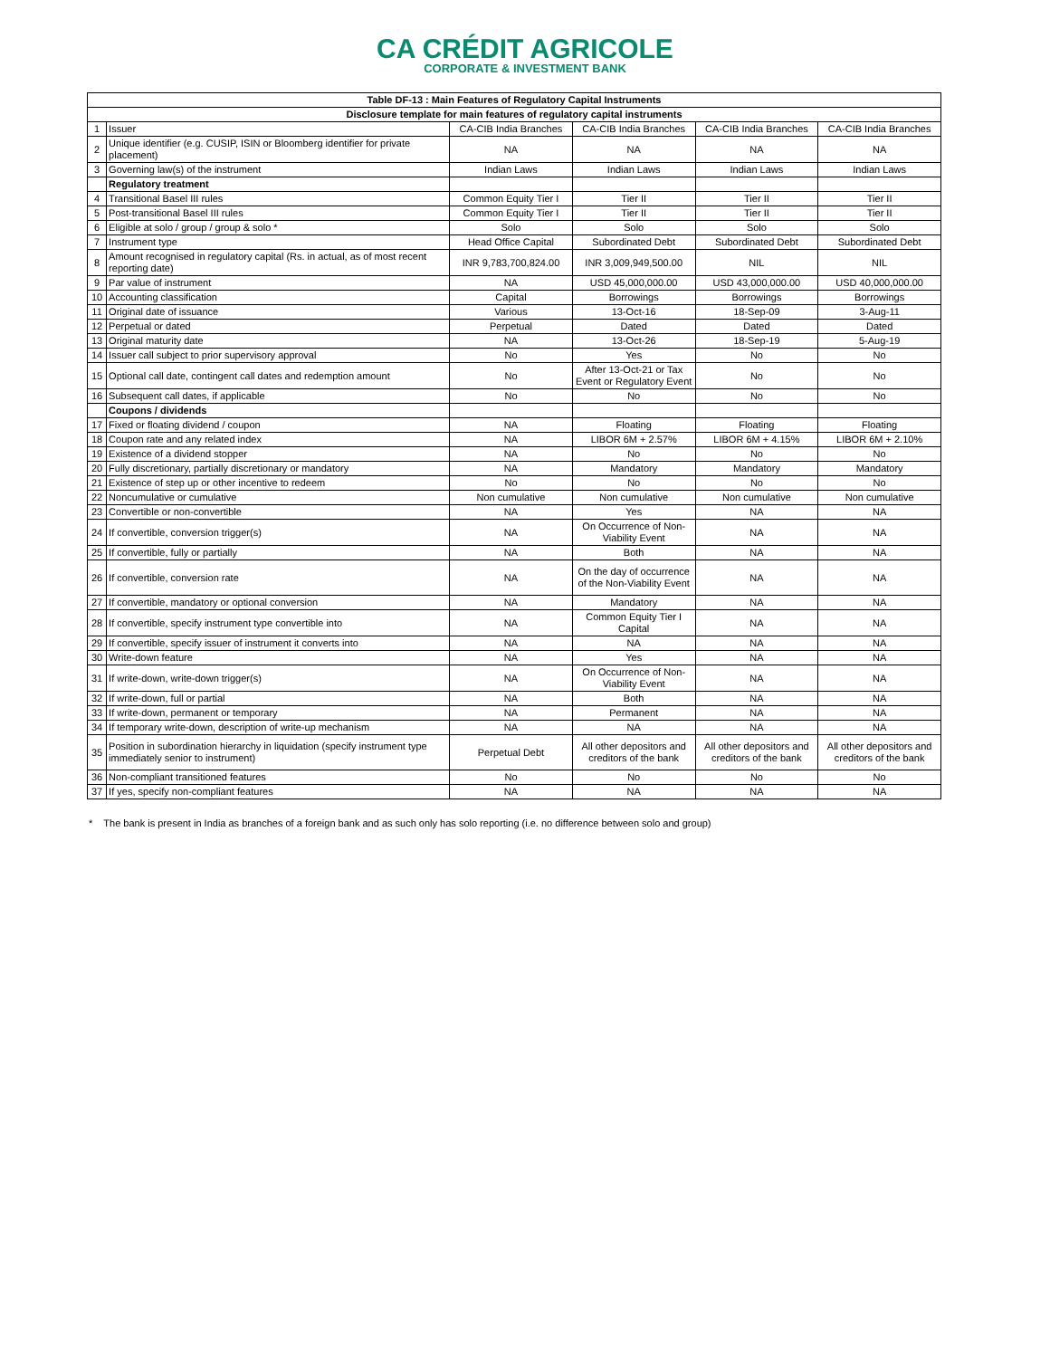CA CRÉDIT AGRICOLE
CORPORATE & INVESTMENT BANK
| Table DF-13 : Main Features of Regulatory Capital Instruments | | | | | |
| --- | --- | --- | --- | --- | --- |
| Disclosure template for main features of regulatory capital instruments | | | | | |
| 1 | Issuer | CA-CIB India Branches | CA-CIB India Branches | CA-CIB India Branches | CA-CIB India Branches |
| 2 | Unique identifier (e.g. CUSIP, ISIN or Bloomberg identifier for private placement) | NA | NA | NA | NA |
| 3 | Governing law(s) of the instrument | Indian Laws | Indian Laws | Indian Laws | Indian Laws |
| | Regulatory treatment | | | | |
| 4 | Transitional Basel III rules | Common Equity Tier I | Tier II | Tier II | Tier II |
| 5 | Post-transitional Basel III rules | Common Equity Tier I | Tier II | Tier II | Tier II |
| 6 | Eligible at solo / group / group & solo * | Solo | Solo | Solo | Solo |
| 7 | Instrument type | Head Office Capital | Subordinated Debt | Subordinated Debt | Subordinated Debt |
| 8 | Amount recognised in regulatory capital (Rs. in actual, as of most recent reporting date) | INR 9,783,700,824.00 | INR 3,009,949,500.00 | NIL | NIL |
| 9 | Par value of instrument | NA | USD 45,000,000.00 | USD 43,000,000.00 | USD 40,000,000.00 |
| 10 | Accounting classification | Capital | Borrowings | Borrowings | Borrowings |
| 11 | Original date of issuance | Various | 13-Oct-16 | 18-Sep-09 | 3-Aug-11 |
| 12 | Perpetual or dated | Perpetual | Dated | Dated | Dated |
| 13 | Original maturity date | NA | 13-Oct-26 | 18-Sep-19 | 5-Aug-19 |
| 14 | Issuer call subject to prior supervisory approval | No | Yes | No | No |
| 15 | Optional call date, contingent call dates and redemption amount | No | After 13-Oct-21 or Tax Event or Regulatory Event | No | No |
| 16 | Subsequent call dates, if applicable | No | No | No | No |
| | Coupons / dividends | | | | |
| 17 | Fixed or floating dividend / coupon | NA | Floating | Floating | Floating |
| 18 | Coupon rate and any related index | NA | LIBOR 6M + 2.57% | LIBOR 6M + 4.15% | LIBOR 6M + 2.10% |
| 19 | Existence of a dividend stopper | NA | No | No | No |
| 20 | Fully discretionary, partially discretionary or mandatory | NA | Mandatory | Mandatory | Mandatory |
| 21 | Existence of step up or other incentive to redeem | No | No | No | No |
| 22 | Noncumulative or cumulative | Non cumulative | Non cumulative | Non cumulative | Non cumulative |
| 23 | Convertible or non-convertible | NA | Yes | NA | NA |
| 24 | If convertible, conversion trigger(s) | NA | On Occurrence of Non-Viability Event | NA | NA |
| 25 | If convertible, fully or partially | NA | Both | NA | NA |
| 26 | If convertible, conversion rate | NA | On the day of occurrence of the Non-Viability Event | NA | NA |
| 27 | If convertible, mandatory or optional conversion | NA | Mandatory | NA | NA |
| 28 | If convertible, specify instrument type convertible into | NA | Common Equity Tier I Capital | NA | NA |
| 29 | If convertible, specify issuer of instrument it converts into | NA | NA | NA | NA |
| 30 | Write-down feature | NA | Yes | NA | NA |
| 31 | If write-down, write-down trigger(s) | NA | On Occurrence of Non-Viability Event | NA | NA |
| 32 | If write-down, full or partial | NA | Both | NA | NA |
| 33 | If write-down, permanent or temporary | NA | Permanent | NA | NA |
| 34 | If temporary write-down, description of write-up mechanism | NA | NA | NA | NA |
| 35 | Position in subordination hierarchy in liquidation (specify instrument type immediately senior to instrument) | Perpetual Debt | All other depositors and creditors of the bank | All other depositors and creditors of the bank | All other depositors and creditors of the bank |
| 36 | Non-compliant transitioned features | No | No | No | No |
| 37 | If yes, specify non-compliant features | NA | NA | NA | NA |
* The bank is present in India as branches of a foreign bank and as such only has solo reporting (i.e. no difference between solo and group)